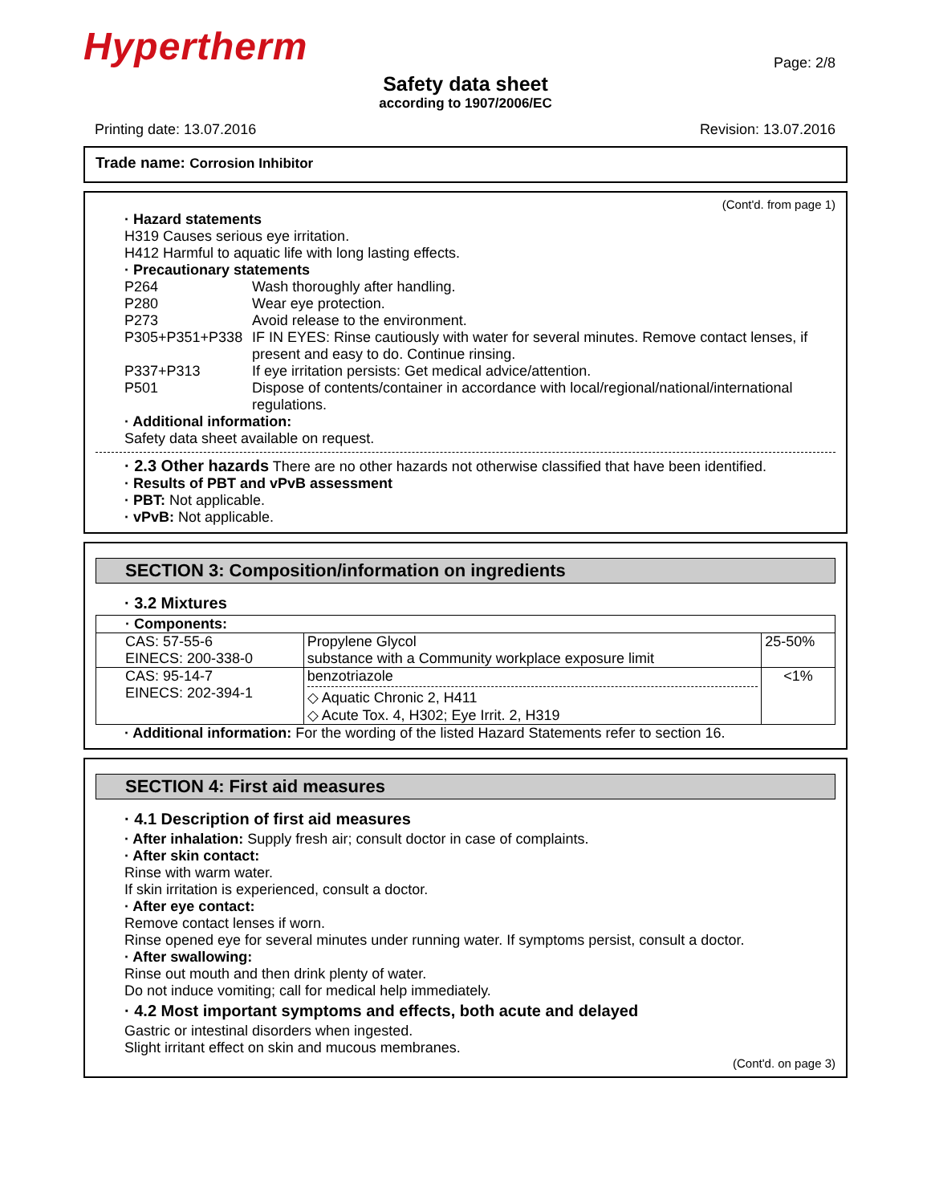Hypertherm Page: 2/8
Safety data sheet
according to 1907/2006/EC
Printing date: 13.07.2016 Revision: 13.07.2016
Trade name: Corrosion Inhibitor
(Cont'd. from page 1)
· Hazard statements
H319 Causes serious eye irritation.
H412 Harmful to aquatic life with long lasting effects.
· Precautionary statements
P264 Wash thoroughly after handling.
P280 Wear eye protection.
P273 Avoid release to the environment.
P305+P351+P338 IF IN EYES: Rinse cautiously with water for several minutes. Remove contact lenses, if present and easy to do. Continue rinsing.
P337+P313 If eye irritation persists: Get medical advice/attention.
P501 Dispose of contents/container in accordance with local/regional/national/international regulations.
· Additional information:
Safety data sheet available on request.
· 2.3 Other hazards There are no other hazards not otherwise classified that have been identified.
· Results of PBT and vPvB assessment
· PBT: Not applicable.
· vPvB: Not applicable.
SECTION 3: Composition/information on ingredients
· 3.2 Mixtures
| · Components: | | |
| CAS: 57-55-6 EINECS: 200-338-0 | Propylene Glycol substance with a Community workplace exposure limit | 25-50% |
| CAS: 95-14-7 EINECS: 202-394-1 | benzotriazole ◇ Aquatic Chronic 2, H411 ◇ Acute Tox. 4, H302; Eye Irrit. 2, H319 | <1% |
· Additional information: For the wording of the listed Hazard Statements refer to section 16.
SECTION 4: First aid measures
· 4.1 Description of first aid measures
· After inhalation: Supply fresh air; consult doctor in case of complaints.
· After skin contact:
Rinse with warm water.
If skin irritation is experienced, consult a doctor.
· After eye contact:
Remove contact lenses if worn.
Rinse opened eye for several minutes under running water. If symptoms persist, consult a doctor.
· After swallowing:
Rinse out mouth and then drink plenty of water.
Do not induce vomiting; call for medical help immediately.
· 4.2 Most important symptoms and effects, both acute and delayed
Gastric or intestinal disorders when ingested.
Slight irritant effect on skin and mucous membranes.
(Cont'd. on page 3)